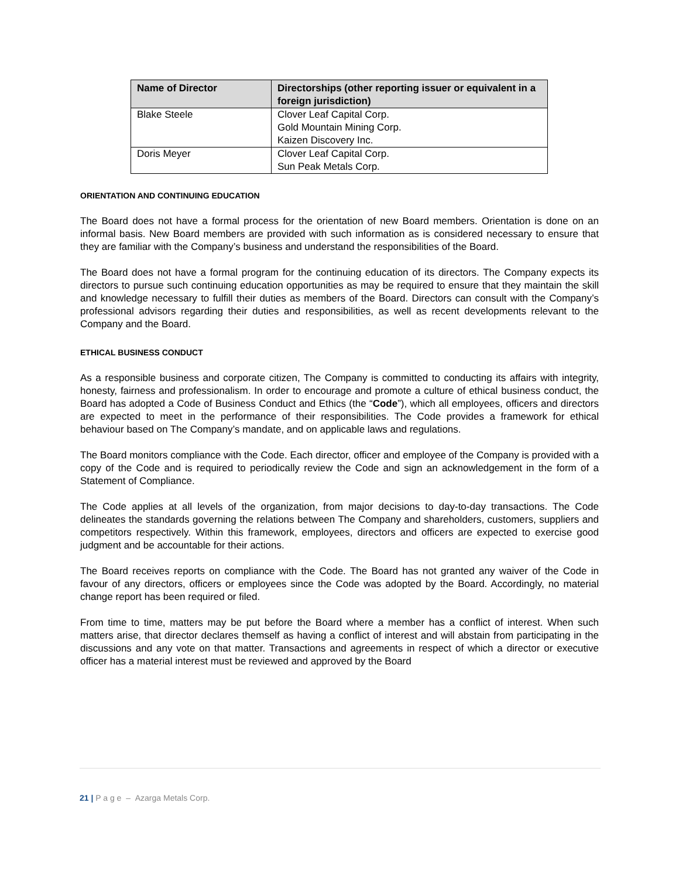| Name of Director | Directorships (other reporting issuer or equivalent in a foreign jurisdiction) |
| --- | --- |
| Blake Steele | Clover Leaf Capital Corp. Gold Mountain Mining Corp. Kaizen Discovery Inc. |
| Doris Meyer | Clover Leaf Capital Corp. Sun Peak Metals Corp. |
ORIENTATION AND CONTINUING EDUCATION
The Board does not have a formal process for the orientation of new Board members. Orientation is done on an informal basis. New Board members are provided with such information as is considered necessary to ensure that they are familiar with the Company’s business and understand the responsibilities of the Board.
The Board does not have a formal program for the continuing education of its directors. The Company expects its directors to pursue such continuing education opportunities as may be required to ensure that they maintain the skill and knowledge necessary to fulfill their duties as members of the Board. Directors can consult with the Company’s professional advisors regarding their duties and responsibilities, as well as recent developments relevant to the Company and the Board.
ETHICAL BUSINESS CONDUCT
As a responsible business and corporate citizen, The Company is committed to conducting its affairs with integrity, honesty, fairness and professionalism. In order to encourage and promote a culture of ethical business conduct, the Board has adopted a Code of Business Conduct and Ethics (the “Code”), which all employees, officers and directors are expected to meet in the performance of their responsibilities. The Code provides a framework for ethical behaviour based on The Company’s mandate, and on applicable laws and regulations.
The Board monitors compliance with the Code. Each director, officer and employee of the Company is provided with a copy of the Code and is required to periodically review the Code and sign an acknowledgement in the form of a Statement of Compliance.
The Code applies at all levels of the organization, from major decisions to day-to-day transactions. The Code delineates the standards governing the relations between The Company and shareholders, customers, suppliers and competitors respectively. Within this framework, employees, directors and officers are expected to exercise good judgment and be accountable for their actions.
The Board receives reports on compliance with the Code. The Board has not granted any waiver of the Code in favour of any directors, officers or employees since the Code was adopted by the Board. Accordingly, no material change report has been required or filed.
From time to time, matters may be put before the Board where a member has a conflict of interest. When such matters arise, that director declares themself as having a conflict of interest and will abstain from participating in the discussions and any vote on that matter. Transactions and agreements in respect of which a director or executive officer has a material interest must be reviewed and approved by the Board
21 | P a g e – Azarga Metals Corp.